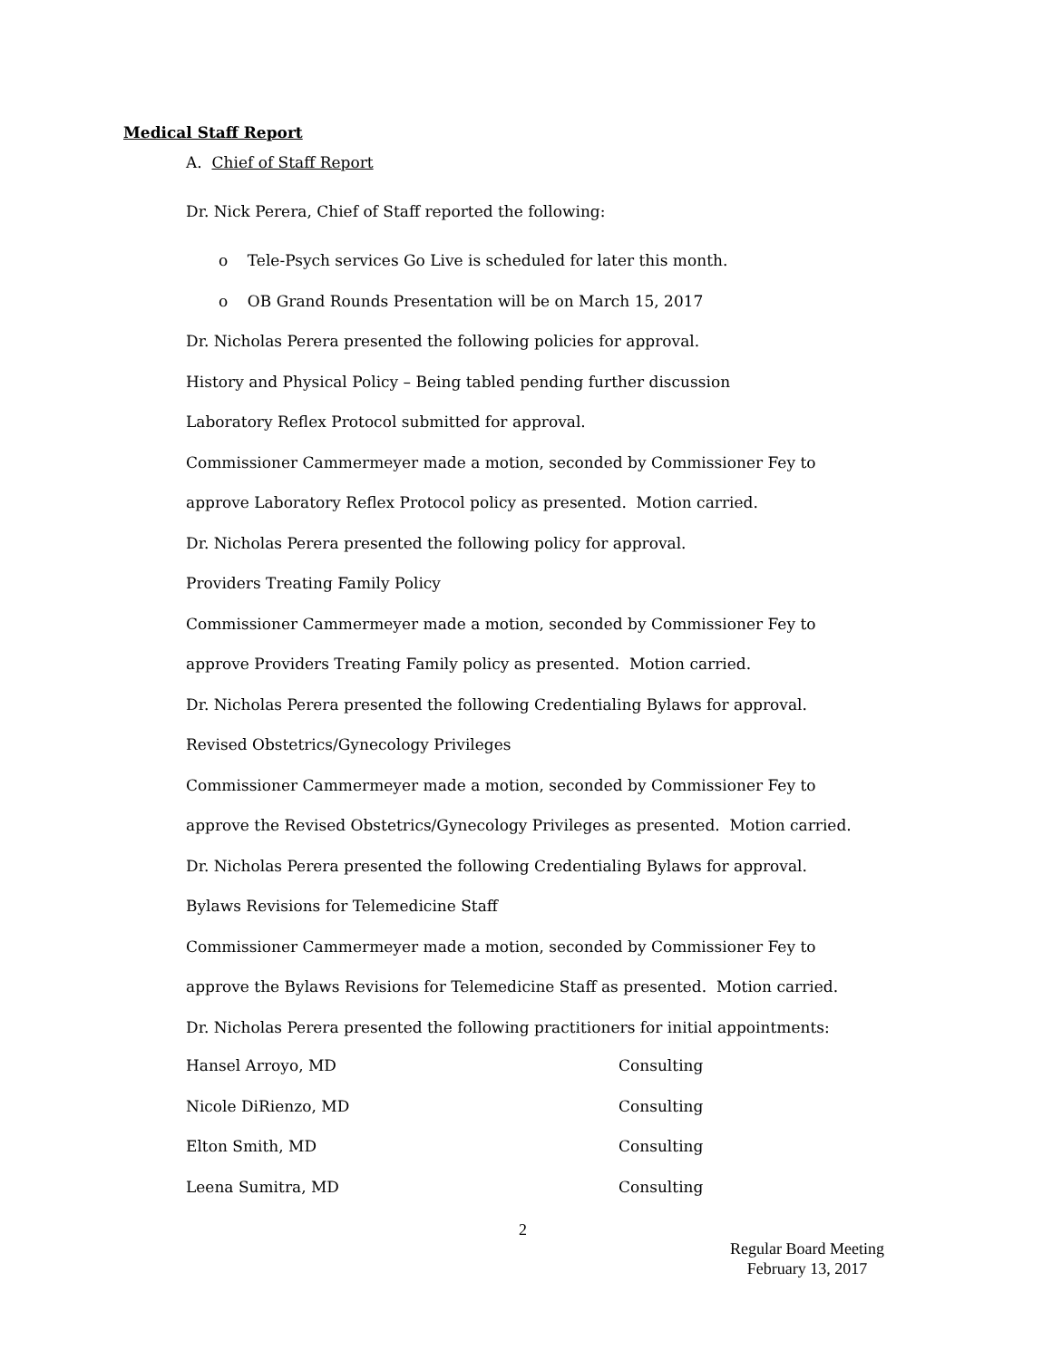Medical Staff Report
A. Chief of Staff Report
Dr. Nick Perera, Chief of Staff reported the following:
o Tele-Psych services Go Live is scheduled for later this month.
o OB Grand Rounds Presentation will be on March 15, 2017
Dr. Nicholas Perera presented the following policies for approval.
History and Physical Policy – Being tabled pending further discussion
Laboratory Reflex Protocol submitted for approval.
Commissioner Cammermeyer made a motion, seconded by Commissioner Fey to
approve Laboratory Reflex Protocol policy as presented. Motion carried.
Dr. Nicholas Perera presented the following policy for approval.
Providers Treating Family Policy
Commissioner Cammermeyer made a motion, seconded by Commissioner Fey to
approve Providers Treating Family policy as presented. Motion carried.
Dr. Nicholas Perera presented the following Credentialing Bylaws for approval.
Revised Obstetrics/Gynecology Privileges
Commissioner Cammermeyer made a motion, seconded by Commissioner Fey to
approve the Revised Obstetrics/Gynecology Privileges as presented. Motion carried.
Dr. Nicholas Perera presented the following Credentialing Bylaws for approval.
Bylaws Revisions for Telemedicine Staff
Commissioner Cammermeyer made a motion, seconded by Commissioner Fey to
approve the Bylaws Revisions for Telemedicine Staff as presented. Motion carried.
Dr. Nicholas Perera presented the following practitioners for initial appointments:
Hansel Arroyo, MD Consulting
Nicole DiRienzo, MD Consulting
Elton Smith, MD Consulting
Leena Sumitra, MD Consulting
2
Regular Board Meeting
February 13, 2017